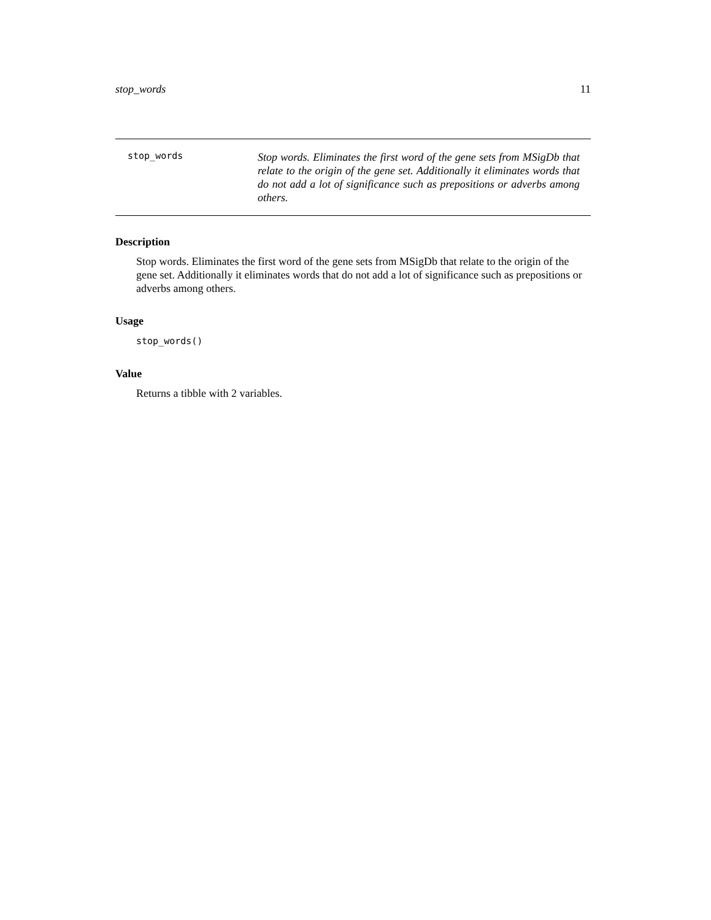stop_words 11
stop_words
Stop words. Eliminates the first word of the gene sets from MSigDb that relate to the origin of the gene set. Additionally it eliminates words that do not add a lot of significance such as prepositions or adverbs among others.
Description
Stop words. Eliminates the first word of the gene sets from MSigDb that relate to the origin of the gene set. Additionally it eliminates words that do not add a lot of significance such as prepositions or adverbs among others.
Usage
stop_words()
Value
Returns a tibble with 2 variables.